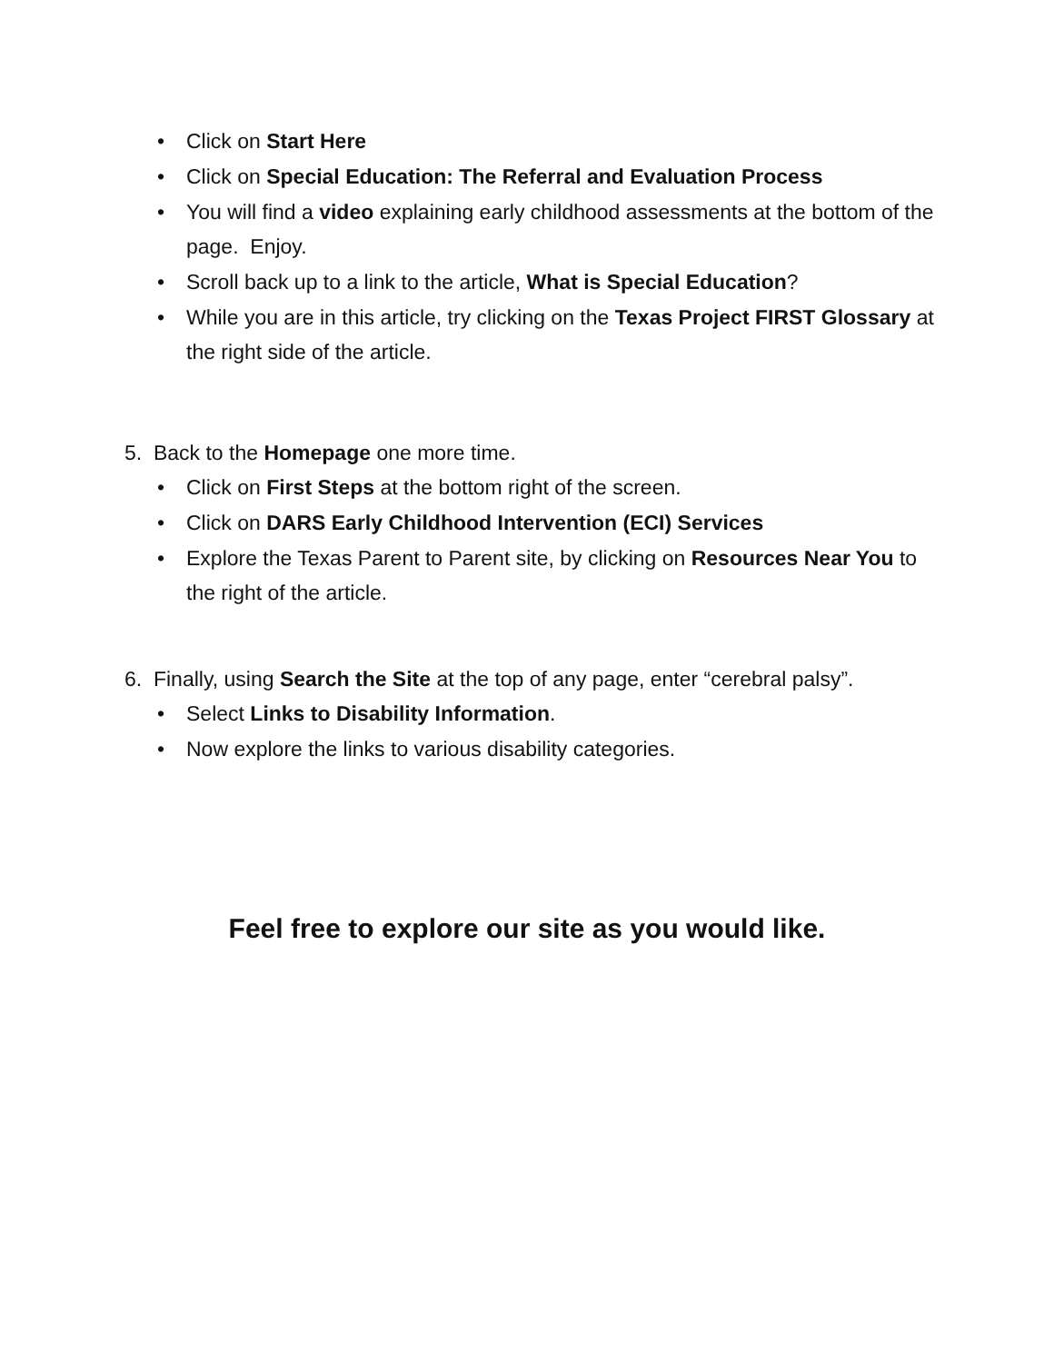• Click on Start Here
• Click on Special Education: The Referral and Evaluation Process
• You will find a video explaining early childhood assessments at the bottom of the page. Enjoy.
• Scroll back up to a link to the article, What is Special Education?
• While you are in this article, try clicking on the Texas Project FIRST Glossary at the right side of the article.
5. Back to the Homepage one more time.
• Click on First Steps at the bottom right of the screen.
• Click on DARS Early Childhood Intervention (ECI) Services
• Explore the Texas Parent to Parent site, by clicking on Resources Near You to the right of the article.
6. Finally, using Search the Site at the top of any page, enter “cerebral palsy”.
• Select Links to Disability Information.
• Now explore the links to various disability categories.
Feel free to explore our site as you would like.